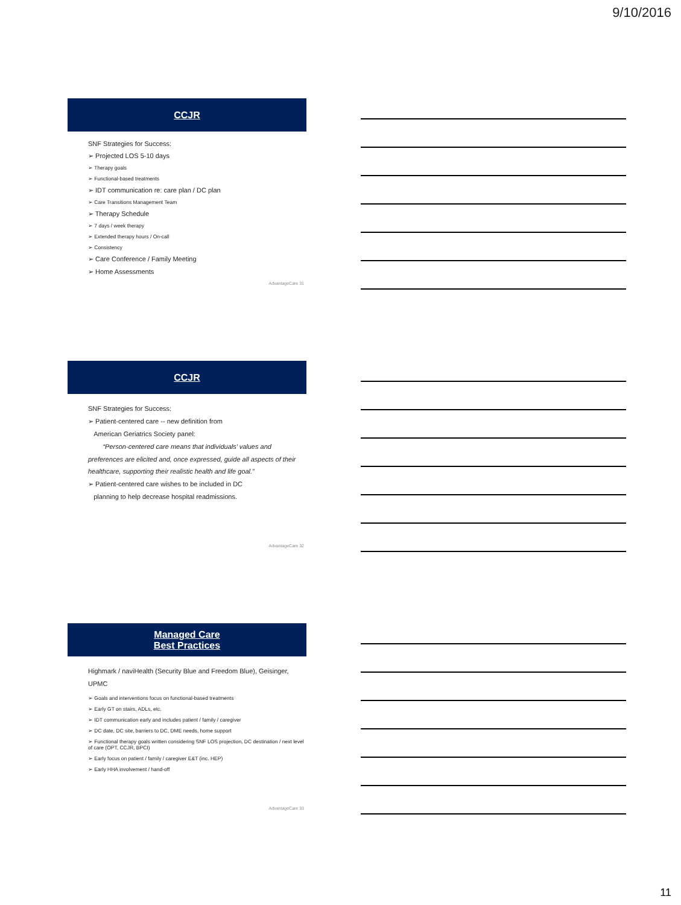9/10/2016
CCJR
SNF Strategies for Success:
➢ Projected LOS 5-10 days
➢ Therapy goals
➢ Functional-based treatments
➢ IDT communication re: care plan / DC plan
➢ Care Transitions Management Team
➢ Therapy Schedule
➢ 7 days / week therapy
➢ Extended therapy hours / On-call
➢ Consistency
➢ Care Conference / Family Meeting
➢ Home Assessments
AdvantageCare 31
CCJR
SNF Strategies for Success:
➢ Patient-centered care -- new definition from
American Geriatrics Society panel:
“Person-centered care means that individuals’ values and preferences are elicited and, once expressed, guide all aspects of their healthcare, supporting their realistic health and life goal.”
➢ Patient-centered care wishes to be included in DC
planning to help decrease hospital readmissions.
AdvantageCare 32
Managed Care
Best Practices
Highmark / naviHealth (Security Blue and Freedom Blue), Geisinger, UPMC
➢ Goals and interventions focus on functional-based treatments
➢ Early GT on stairs, ADLs, etc.
➢ IDT communication early and includes patient / family / caregiver
➢ DC date, DC site, barriers to DC, DME needs, home support
➢ Functional therapy goals written considering SNF LOS projection, DC destination / next level of care (OPT, CCJR, BPCI)
➢ Early focus on patient / family / caregiver E&T (inc. HEP)
➢ Early HHA involvement / hand-off
AdvantageCare 33
11